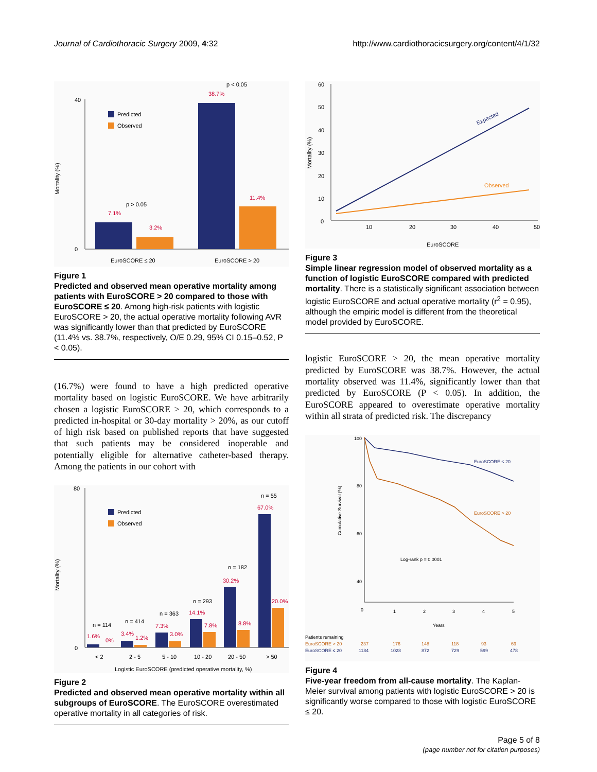Journal of Cardiothoracic Surgery 2009, 4:32 http://www.cardiothoracicsurgery.org/content/4/1/32
40
0
Mortality (%)
Predicted
Observed
7.1%
3.2%
38.7%
11.4%
p > 0.05
p < 0.05
EuroSCORE ≤ 20
EuroSCORE > 20
Figure 1
Predicted and observed mean operative mortality among patients with EuroSCORE > 20 compared to those with EuroSCORE ≤ 20. Among high-risk patients with logistic EuroSCORE > 20, the actual operative mortality following AVR was significantly lower than that predicted by EuroSCORE (11.4% vs. 38.7%, respectively, O/E 0.29, 95% CI 0.15–0.52, P < 0.05).
(16.7%) were found to have a high predicted operative mortality based on logistic EuroSCORE. We have arbitrarily chosen a logistic EuroSCORE > 20, which corresponds to a predicted in-hospital or 30-day mortality > 20%, as our cutoff of high risk based on published reports that have suggested that such patients may be considered inoperable and potentially eligible for alternative catheter-based therapy. Among the patients in our cohort with
80
0
Mortality (%)
Predicted
Observed
1.6%
0%
3.4%
1.2%
7.3%
3.0%
14.1%
7.8%
30.2%
8.8%
67.0%
20.0%
n = 114
n = 414
n = 363
n = 293
n = 182
n = 55
< 2
2 - 5
5 - 10
10 - 20
20 - 50
> 50
Logistic EuroSCORE (predicted operative mortality, %)
Figure 2
Predicted and observed mean operative mortality within all subgroups of EuroSCORE. The EuroSCORE overestimated operative mortality in all categories of risk.
60
50
40
30
20
10
0
Mortality (%)
Expected
Observed
10
20
30
40
50
EuroSCORE
Figure 3
Simple linear regression model of observed mortality as a function of logistic EuroSCORE compared with predicted mortality. There is a statistically significant association between logistic EuroSCORE and actual operative mortality (r<sup>2</sup> = 0.95), although the empiric model is different from the theoretical model provided by EuroSCORE.
logistic EuroSCORE > 20, the mean operative mortality predicted by EuroSCORE was 38.7%. However, the actual mortality observed was 11.4%, significantly lower than that predicted by EuroSCORE (P < 0.05). In addition, the EuroSCORE appeared to overestimate operative mortality within all strata of predicted risk. The discrepancy
100
80
60
40
Cumulative Survival (%)
EuroSCORE ≤ 20
EuroSCORE > 20
Log-rank p = 0.0001
0
1
2
3
4
5
Years
Patients remaining
EuroSCORE > 20
237
176
148
118
93
69
EuroSCORE ≤ 20
1184
1028
872
729
599
478
Figure 4
Five-year freedom from all-cause mortality. The Kaplan-Meier survival among patients with logistic EuroSCORE > 20 is significantly worse compared to those with logistic EuroSCORE ≤ 20.
Page 5 of 8
(page number not for citation purposes)